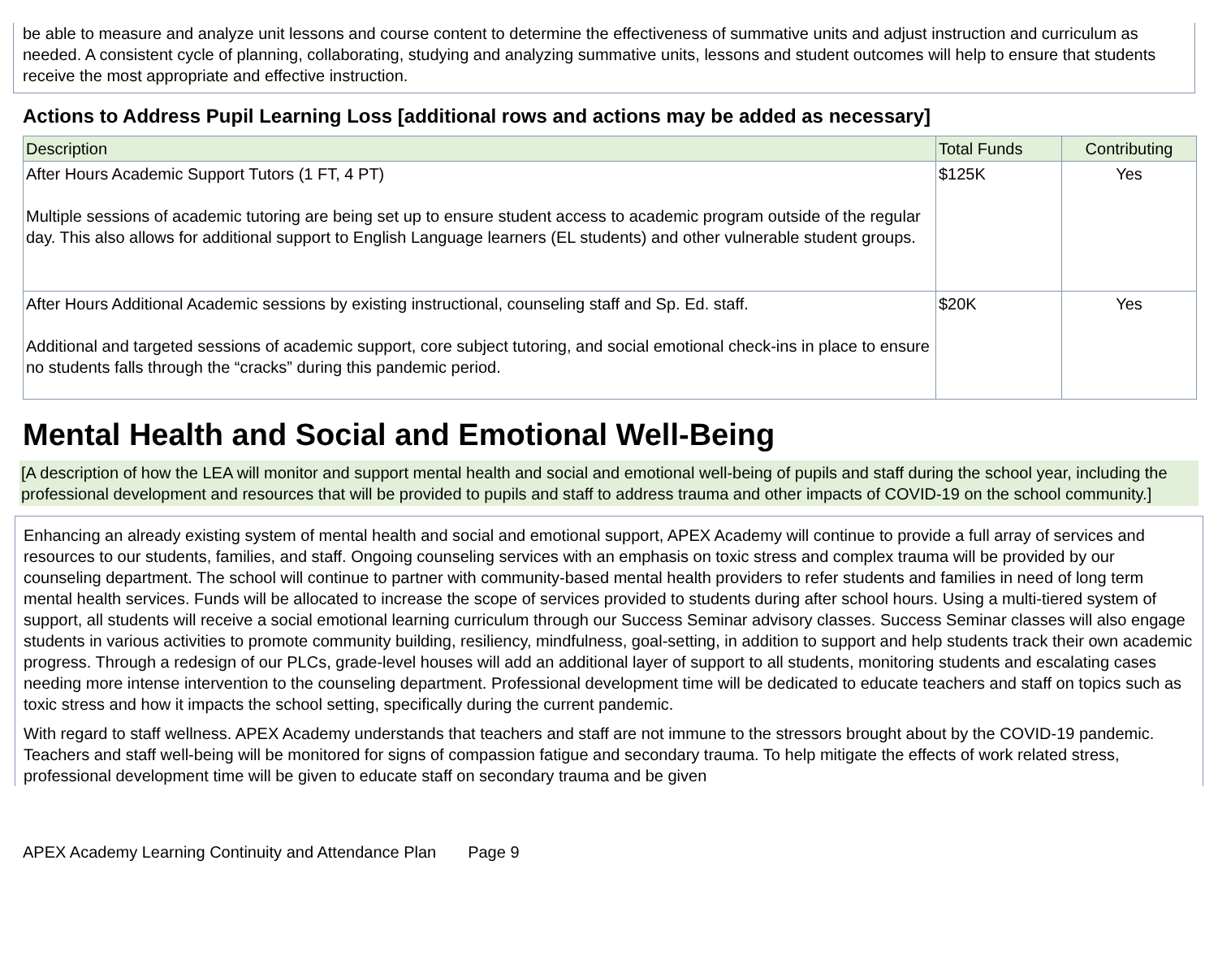be able to measure and analyze unit lessons and course content to determine the effectiveness of summative units and adjust instruction and curriculum as needed. A consistent cycle of planning, collaborating, studying and analyzing summative units, lessons and student outcomes will help to ensure that students receive the most appropriate and effective instruction.
Actions to Address Pupil Learning Loss [additional rows and actions may be added as necessary]
| Description | Total Funds | Contributing |
| --- | --- | --- |
| After Hours Academic Support Tutors (1 FT, 4 PT) Multiple sessions of academic tutoring are being set up to ensure student access to academic program outside of the regular day. This also allows for additional support to English Language learners (EL students) and other vulnerable student groups. | $125K | Yes |
| After Hours Additional Academic sessions by existing instructional, counseling staff and Sp. Ed. staff. Additional and targeted sessions of academic support, core subject tutoring, and social emotional check-ins in place to ensure no students falls through the “cracks” during this pandemic period. | $20K | Yes |
Mental Health and Social and Emotional Well-Being
[A description of how the LEA will monitor and support mental health and social and emotional well-being of pupils and staff during the school year, including the professional development and resources that will be provided to pupils and staff to address trauma and other impacts of COVID-19 on the school community.]
Enhancing an already existing system of mental health and social and emotional support, APEX Academy will continue to provide a full array of services and resources to our students, families, and staff. Ongoing counseling services with an emphasis on toxic stress and complex trauma will be provided by our counseling department. The school will continue to partner with community-based mental health providers to refer students and families in need of long term mental health services. Funds will be allocated to increase the scope of services provided to students during after school hours. Using a multi-tiered system of support, all students will receive a social emotional learning curriculum through our Success Seminar advisory classes. Success Seminar classes will also engage students in various activities to promote community building, resiliency, mindfulness, goal-setting, in addition to support and help students track their own academic progress. Through a redesign of our PLCs, grade-level houses will add an additional layer of support to all students, monitoring students and escalating cases needing more intense intervention to the counseling department. Professional development time will be dedicated to educate teachers and staff on topics such as toxic stress and how it impacts the school setting, specifically during the current pandemic.
With regard to staff wellness. APEX Academy understands that teachers and staff are not immune to the stressors brought about by the COVID-19 pandemic. Teachers and staff well-being will be monitored for signs of compassion fatigue and secondary trauma. To help mitigate the effects of work related stress, professional development time will be given to educate staff on secondary trauma and be given
APEX Academy Learning Continuity and Attendance Plan Page 9